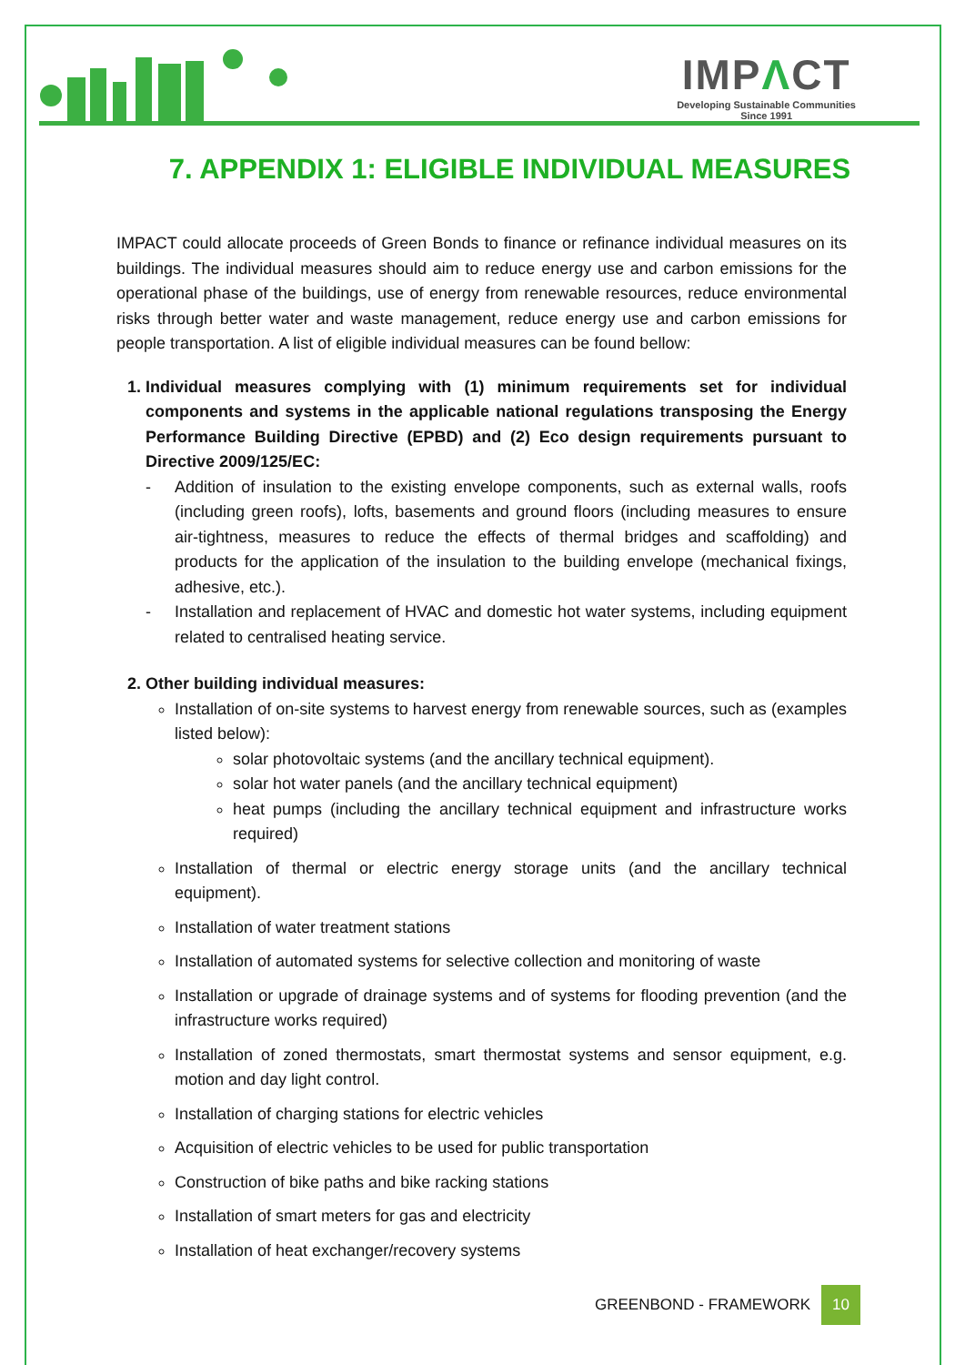IMPΛCT
Developing Sustainable Communities
Since 1991
7. APPENDIX 1: ELIGIBLE INDIVIDUAL MEASURES
IMPACT could allocate proceeds of Green Bonds to finance or refinance individual measures on its buildings. The individual measures should aim to reduce energy use and carbon emissions for the operational phase of the buildings, use of energy from renewable resources, reduce environmental risks through better water and waste management, reduce energy use and carbon emissions for people transportation. A list of eligible individual measures can be found bellow:
1. Individual measures complying with (1) minimum requirements set for individual components and systems in the applicable national regulations transposing the Energy Performance Building Directive (EPBD) and (2) Eco design requirements pursuant to Directive 2009/125/EC:
- Addition of insulation to the existing envelope components, such as external walls, roofs (including green roofs), lofts, basements and ground floors (including measures to ensure air-tightness, measures to reduce the effects of thermal bridges and scaffolding) and products for the application of the insulation to the building envelope (mechanical fixings, adhesive, etc.).
- Installation and replacement of HVAC and domestic hot water systems, including equipment related to centralised heating service.
2. Other building individual measures:
Installation of on-site systems to harvest energy from renewable sources, such as (examples listed below):
solar photovoltaic systems (and the ancillary technical equipment).
solar hot water panels (and the ancillary technical equipment)
heat pumps (including the ancillary technical equipment and infrastructure works required)
Installation of thermal or electric energy storage units (and the ancillary technical equipment).
Installation of water treatment stations
Installation of automated systems for selective collection and monitoring of waste
Installation or upgrade of drainage systems and of systems for flooding prevention (and the infrastructure works required)
Installation of zoned thermostats, smart thermostat systems and sensor equipment, e.g. motion and day light control.
Installation of charging stations for electric vehicles
Acquisition of electric vehicles to be used for public transportation
Construction of bike paths and bike racking stations
Installation of smart meters for gas and electricity
Installation of heat exchanger/recovery systems
GREENBOND - FRAMEWORK 10